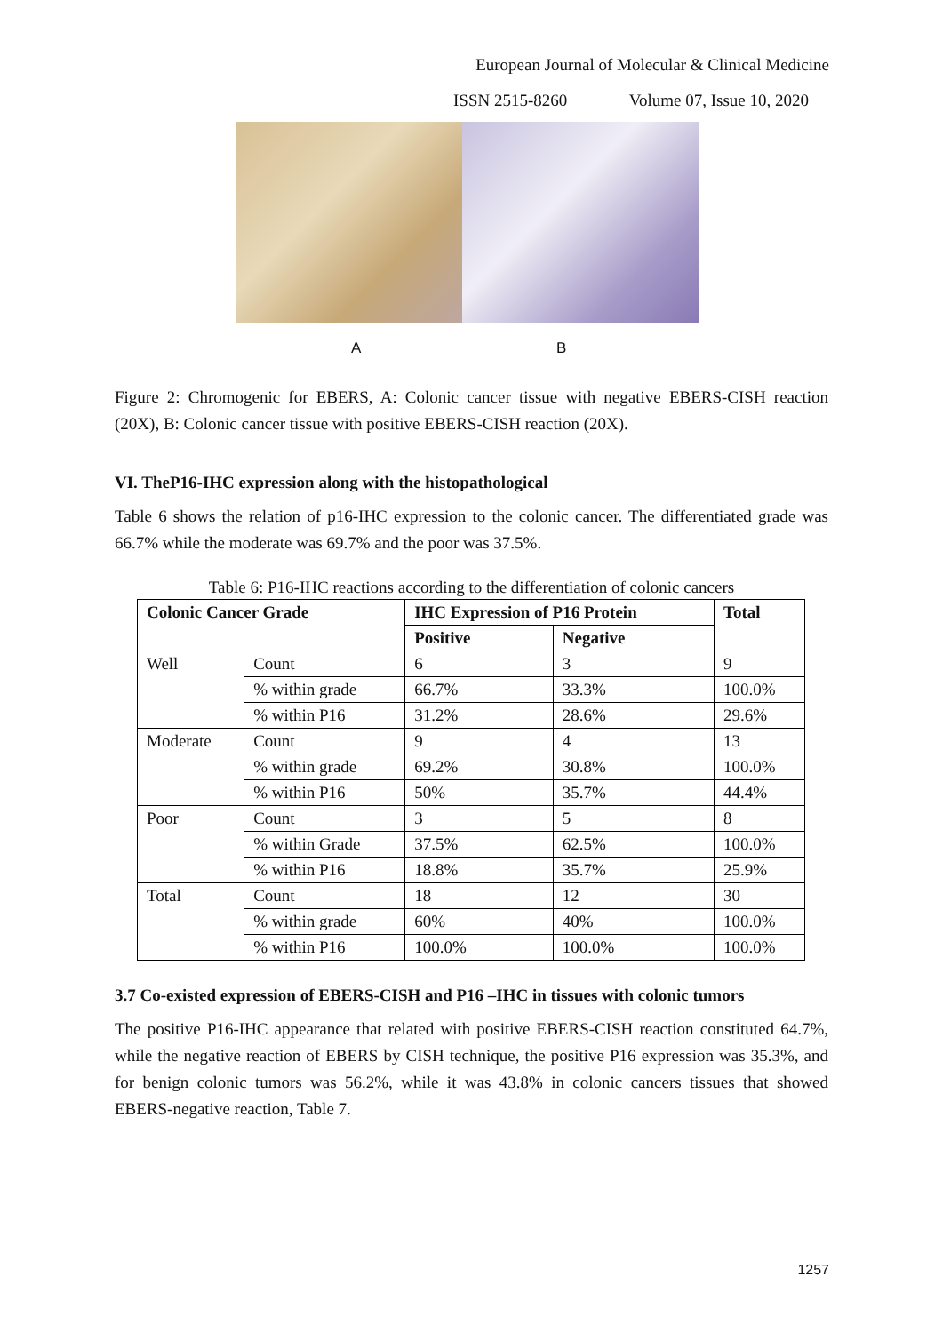European Journal of Molecular & Clinical Medicine
ISSN 2515-8260 Volume 07, Issue 10, 2020
A B
Figure 2: Chromogenic for EBERS, A: Colonic cancer tissue with negative EBERS-CISH reaction (20X), B: Colonic cancer tissue with positive EBERS-CISH reaction (20X).
VI. TheP16-IHC expression along with the histopathological
Table 6 shows the relation of p16-IHC expression to the colonic cancer. The differentiated grade was 66.7% while the moderate was 69.7% and the poor was 37.5%.
Table 6: P16-IHC reactions according to the differentiation of colonic cancers
| Colonic Cancer Grade | | IHC Expression of P16 Protein | | Total |
| --- | --- | --- | --- | --- |
| | | Positive | Negative | |
| Well | Count | 6 | 3 | 9 |
| | % within grade | 66.7% | 33.3% | 100.0% |
| | % within P16 | 31.2% | 28.6% | 29.6% |
| Moderate | Count | 9 | 4 | 13 |
| | % within grade | 69.2% | 30.8% | 100.0% |
| | % within P16 | 50% | 35.7% | 44.4% |
| Poor | Count | 3 | 5 | 8 |
| | % within Grade | 37.5% | 62.5% | 100.0% |
| | % within P16 | 18.8% | 35.7% | 25.9% |
| Total | Count | 18 | 12 | 30 |
| | % within grade | 60% | 40% | 100.0% |
| | % within P16 | 100.0% | 100.0% | 100.0% |
3.7 Co-existed expression of EBERS-CISH and P16 –IHC in tissues with colonic tumors
The positive P16-IHC appearance that related with positive EBERS-CISH reaction constituted 64.7%, while the negative reaction of EBERS by CISH technique, the positive P16 expression was 35.3%, and for benign colonic tumors was 56.2%, while it was 43.8% in colonic cancers tissues that showed EBERS-negative reaction, Table 7.
1257